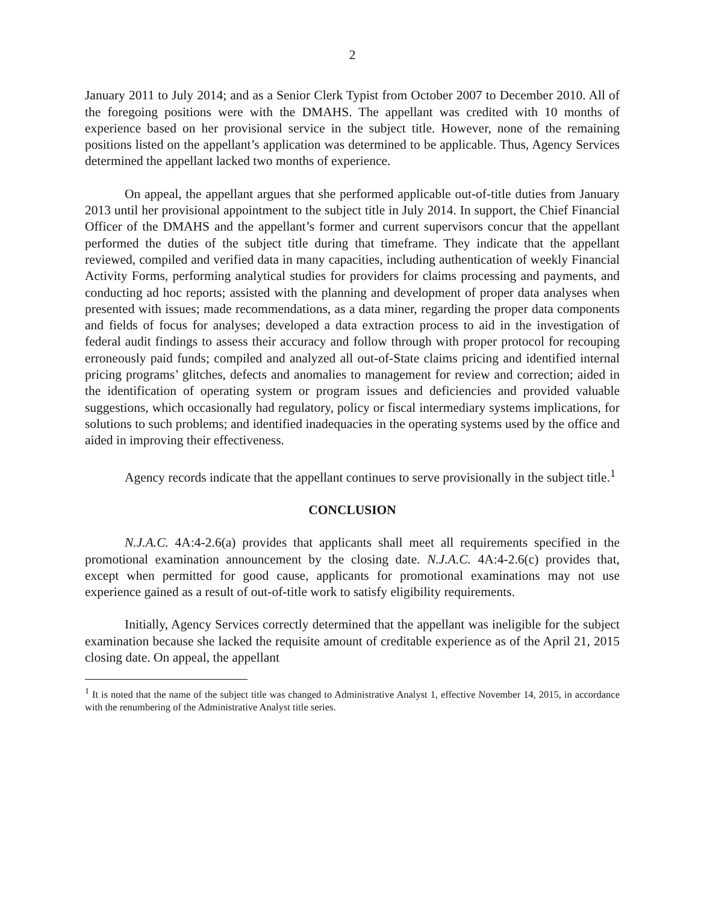2
January 2011 to July 2014; and as a Senior Clerk Typist from October 2007 to December 2010. All of the foregoing positions were with the DMAHS. The appellant was credited with 10 months of experience based on her provisional service in the subject title. However, none of the remaining positions listed on the appellant’s application was determined to be applicable. Thus, Agency Services determined the appellant lacked two months of experience.
On appeal, the appellant argues that she performed applicable out-of-title duties from January 2013 until her provisional appointment to the subject title in July 2014. In support, the Chief Financial Officer of the DMAHS and the appellant’s former and current supervisors concur that the appellant performed the duties of the subject title during that timeframe. They indicate that the appellant reviewed, compiled and verified data in many capacities, including authentication of weekly Financial Activity Forms, performing analytical studies for providers for claims processing and payments, and conducting ad hoc reports; assisted with the planning and development of proper data analyses when presented with issues; made recommendations, as a data miner, regarding the proper data components and fields of focus for analyses; developed a data extraction process to aid in the investigation of federal audit findings to assess their accuracy and follow through with proper protocol for recouping erroneously paid funds; compiled and analyzed all out-of-State claims pricing and identified internal pricing programs’ glitches, defects and anomalies to management for review and correction; aided in the identification of operating system or program issues and deficiencies and provided valuable suggestions, which occasionally had regulatory, policy or fiscal intermediary systems implications, for solutions to such problems; and identified inadequacies in the operating systems used by the office and aided in improving their effectiveness.
Agency records indicate that the appellant continues to serve provisionally in the subject title.<sup>1</sup>
CONCLUSION
N.J.A.C. 4A:4-2.6(a) provides that applicants shall meet all requirements specified in the promotional examination announcement by the closing date. N.J.A.C. 4A:4-2.6(c) provides that, except when permitted for good cause, applicants for promotional examinations may not use experience gained as a result of out-of-title work to satisfy eligibility requirements.
Initially, Agency Services correctly determined that the appellant was ineligible for the subject examination because she lacked the requisite amount of creditable experience as of the April 21, 2015 closing date. On appeal, the appellant
<sup>1</sup> It is noted that the name of the subject title was changed to Administrative Analyst 1, effective November 14, 2015, in accordance with the renumbering of the Administrative Analyst title series.